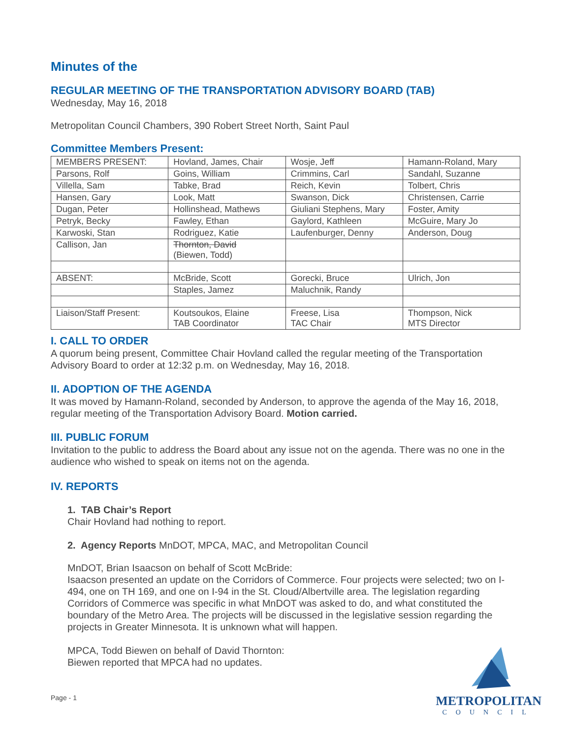Minutes of the
REGULAR MEETING OF THE TRANSPORTATION ADVISORY BOARD (TAB)
Wednesday, May 16, 2018
Metropolitan Council Chambers, 390 Robert Street North, Saint Paul
Committee Members Present:
| MEMBERS PRESENT: | Hovland, James, Chair | Wosje, Jeff | Hamann-Roland, Mary |
| Parsons, Rolf | Goins, William | Crimmins, Carl | Sandahl, Suzanne |
| Villella, Sam | Tabke, Brad | Reich, Kevin | Tolbert, Chris |
| Hansen, Gary | Look, Matt | Swanson, Dick | Christensen, Carrie |
| Dugan, Peter | Hollinshead, Mathews | Giuliani Stephens, Mary | Foster, Amity |
| Petryk, Becky | Fawley, Ethan | Gaylord, Kathleen | McGuire, Mary Jo |
| Karwoski, Stan | Rodriguez, Katie | Laufenburger, Denny | Anderson, Doug |
| Callison, Jan | Thornton, David (Biewen, Todd) | | |
| ABSENT: | McBride, Scott | Gorecki, Bruce | Ulrich, Jon |
| | Staples, Jamez | Maluchnik, Randy | |
| Liaison/Staff Present: | Koutsoukos, Elaine TAB Coordinator | Freese, Lisa TAC Chair | Thompson, Nick MTS Director |
I. CALL TO ORDER
A quorum being present, Committee Chair Hovland called the regular meeting of the Transportation Advisory Board to order at 12:32 p.m. on Wednesday, May 16, 2018.
II. ADOPTION OF THE AGENDA
It was moved by Hamann-Roland, seconded by Anderson, to approve the agenda of the May 16, 2018, regular meeting of the Transportation Advisory Board. Motion carried.
III. PUBLIC FORUM
Invitation to the public to address the Board about any issue not on the agenda. There was no one in the audience who wished to speak on items not on the agenda.
IV. REPORTS
1. TAB Chair’s Report
Chair Hovland had nothing to report.
2. Agency Reports MnDOT, MPCA, MAC, and Metropolitan Council
MnDOT, Brian Isaacson on behalf of Scott McBride:
Isaacson presented an update on the Corridors of Commerce. Four projects were selected; two on I-494, one on TH 169, and one on I-94 in the St. Cloud/Albertville area. The legislation regarding Corridors of Commerce was specific in what MnDOT was asked to do, and what constituted the boundary of the Metro Area. The projects will be discussed in the legislative session regarding the projects in Greater Minnesota. It is unknown what will happen.
MPCA, Todd Biewen on behalf of David Thornton:
Biewen reported that MPCA had no updates.
Page - 1
METROPOLITAN
COUNCIL